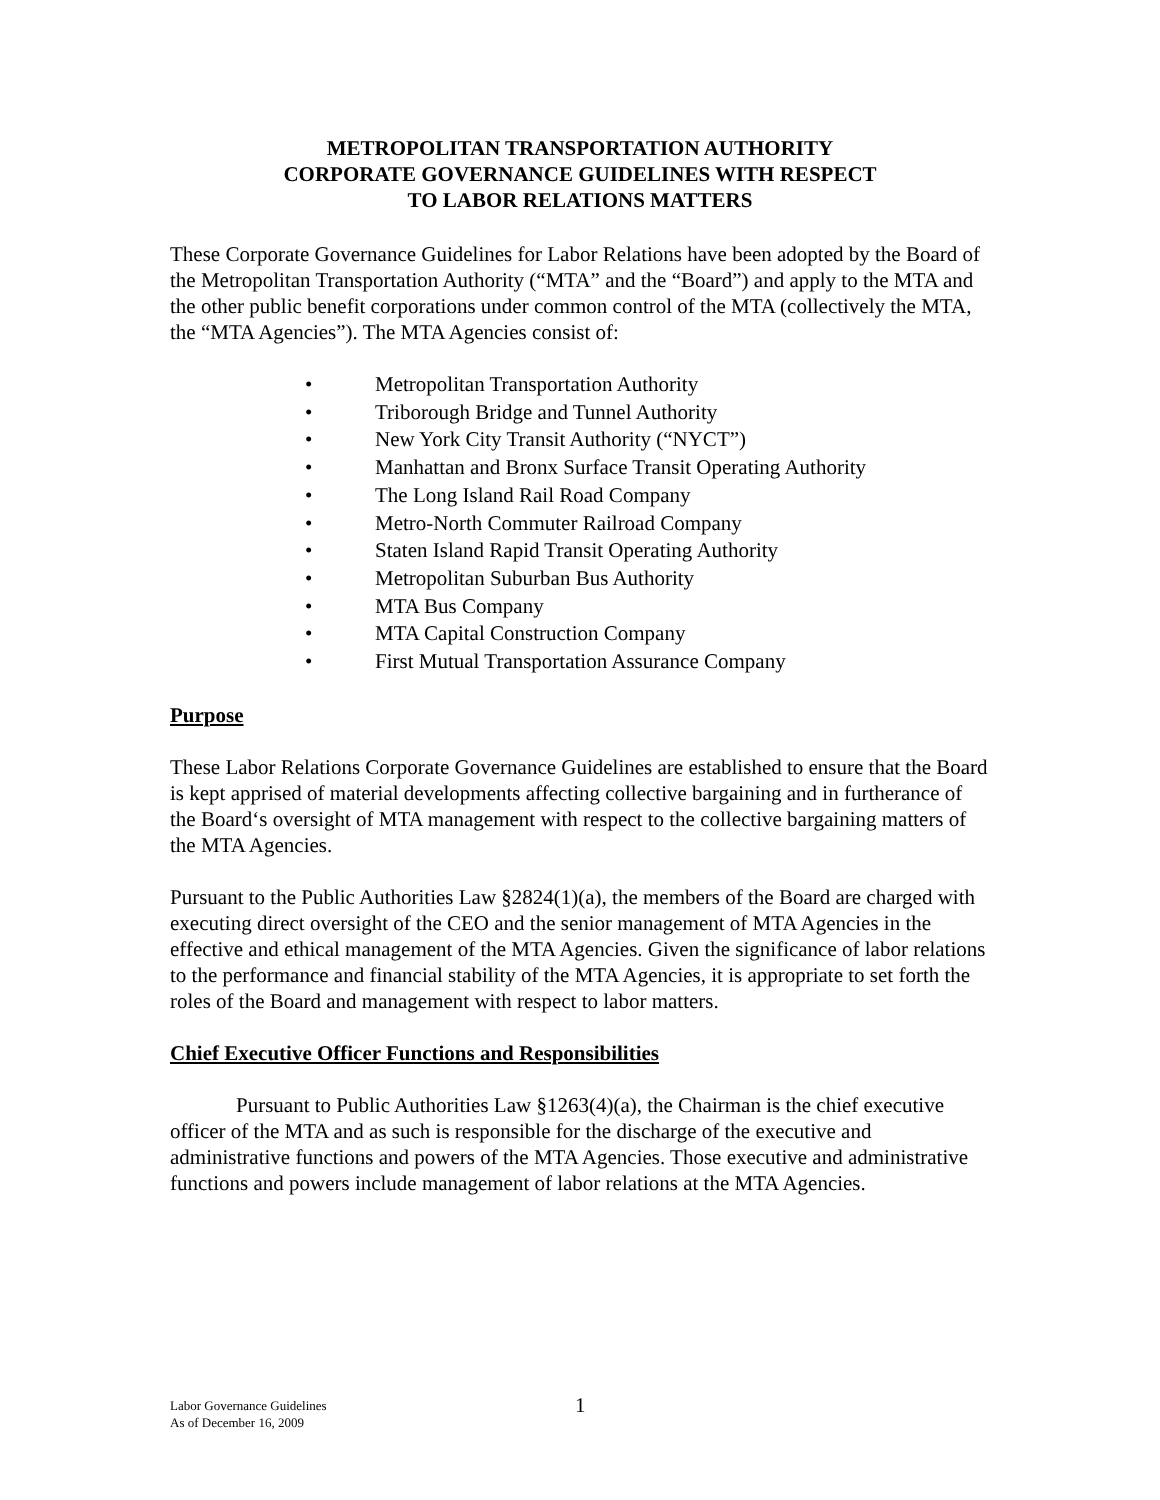METROPOLITAN TRANSPORTATION AUTHORITY
CORPORATE GOVERNANCE GUIDELINES WITH RESPECT
TO LABOR RELATIONS MATTERS
These Corporate Governance Guidelines for Labor Relations have been adopted by the Board of the Metropolitan Transportation Authority (“MTA” and the “Board”) and apply to the MTA and the other public benefit corporations under common control of the MTA (collectively the MTA, the “MTA Agencies”). The MTA Agencies consist of:
• Metropolitan Transportation Authority
• Triborough Bridge and Tunnel Authority
• New York City Transit Authority (“NYCT”)
• Manhattan and Bronx Surface Transit Operating Authority
• The Long Island Rail Road Company
• Metro-North Commuter Railroad Company
• Staten Island Rapid Transit Operating Authority
• Metropolitan Suburban Bus Authority
• MTA Bus Company
• MTA Capital Construction Company
• First Mutual Transportation Assurance Company
Purpose
These Labor Relations Corporate Governance Guidelines are established to ensure that the Board is kept apprised of material developments affecting collective bargaining and in furtherance of the Board‘s oversight of MTA management with respect to the collective bargaining matters of the MTA Agencies.
Pursuant to the Public Authorities Law §2824(1)(a), the members of the Board are charged with executing direct oversight of the CEO and the senior management of MTA Agencies in the effective and ethical management of the MTA Agencies. Given the significance of labor relations to the performance and financial stability of the MTA Agencies, it is appropriate to set forth the roles of the Board and management with respect to labor matters.
Chief Executive Officer Functions and Responsibilities
Pursuant to Public Authorities Law §1263(4)(a), the Chairman is the chief executive officer of the MTA and as such is responsible for the discharge of the executive and administrative functions and powers of the MTA Agencies. Those executive and administrative functions and powers include management of labor relations at the MTA Agencies.
Labor Governance Guidelines
As of December 16, 2009
1